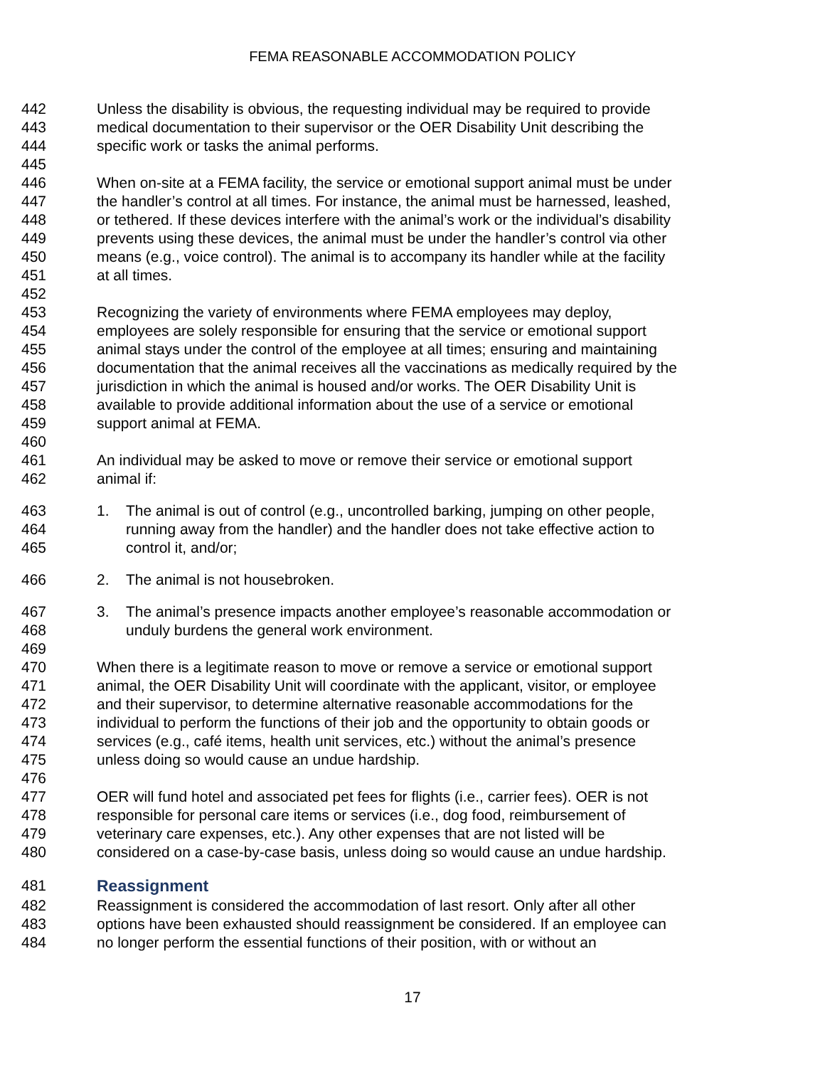FEMA REASONABLE ACCOMMODATION POLICY
442 Unless the disability is obvious, the requesting individual may be required to provide
443 medical documentation to their supervisor or the OER Disability Unit describing the
444 specific work or tasks the animal performs.
445
446 When on-site at a FEMA facility, the service or emotional support animal must be under
447 the handler’s control at all times. For instance, the animal must be harnessed, leashed,
448 or tethered. If these devices interfere with the animal’s work or the individual’s disability
449 prevents using these devices, the animal must be under the handler’s control via other
450 means (e.g., voice control). The animal is to accompany its handler while at the facility
451 at all times.
452
453 Recognizing the variety of environments where FEMA employees may deploy,
454 employees are solely responsible for ensuring that the service or emotional support
455 animal stays under the control of the employee at all times; ensuring and maintaining
456 documentation that the animal receives all the vaccinations as medically required by the
457 jurisdiction in which the animal is housed and/or works. The OER Disability Unit is
458 available to provide additional information about the use of a service or emotional
459 support animal at FEMA.
460
461 An individual may be asked to move or remove their service or emotional support
462 animal if:
463 1. The animal is out of control (e.g., uncontrolled barking, jumping on other people,
464 running away from the handler) and the handler does not take effective action to
465 control it, and/or;
466 2. The animal is not housebroken.
467 3. The animal’s presence impacts another employee’s reasonable accommodation or
468 unduly burdens the general work environment.
469
470 When there is a legitimate reason to move or remove a service or emotional support
471 animal, the OER Disability Unit will coordinate with the applicant, visitor, or employee
472 and their supervisor, to determine alternative reasonable accommodations for the
473 individual to perform the functions of their job and the opportunity to obtain goods or
474 services (e.g., café items, health unit services, etc.) without the animal’s presence
475 unless doing so would cause an undue hardship.
476
477 OER will fund hotel and associated pet fees for flights (i.e., carrier fees). OER is not
478 responsible for personal care items or services (i.e., dog food, reimbursement of
479 veterinary care expenses, etc.). Any other expenses that are not listed will be
480 considered on a case-by-case basis, unless doing so would cause an undue hardship.
481 Reassignment
482 Reassignment is considered the accommodation of last resort. Only after all other
483 options have been exhausted should reassignment be considered. If an employee can
484 no longer perform the essential functions of their position, with or without an
17